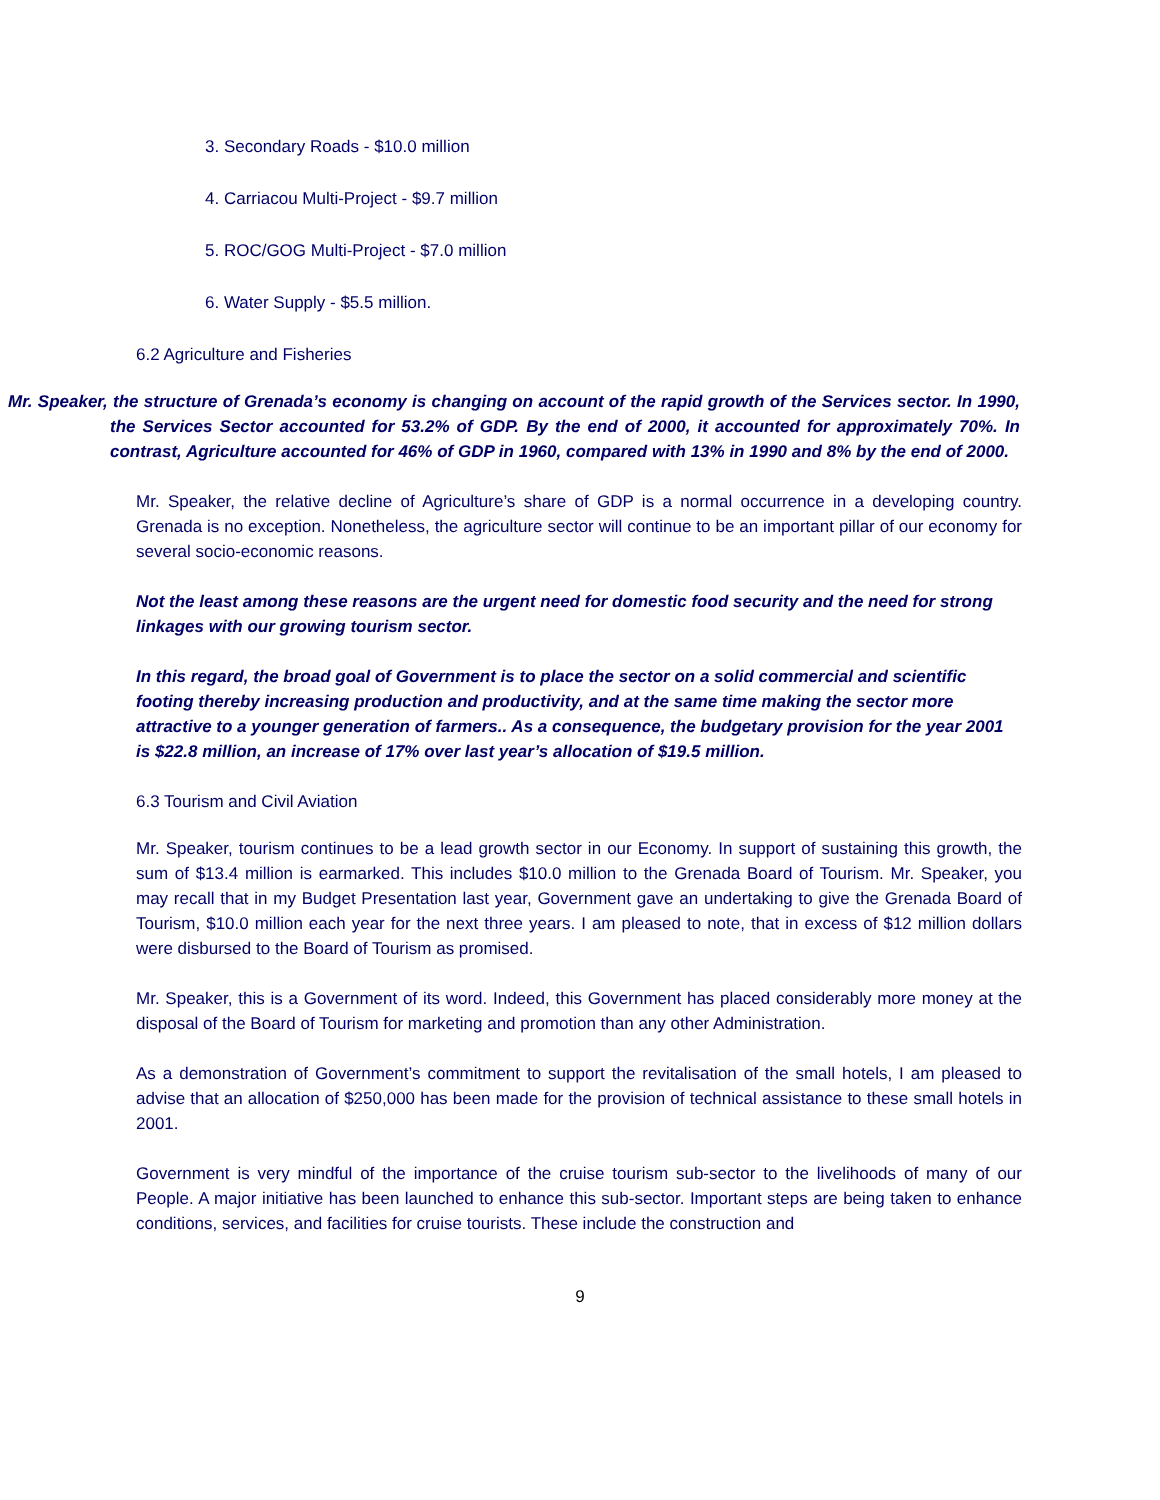3. Secondary Roads - $10.0 million
4. Carriacou Multi-Project - $9.7 million
5. ROC/GOG Multi-Project - $7.0 million
6. Water Supply - $5.5 million.
6.2 Agriculture and Fisheries
Mr. Speaker, the structure of Grenada’s economy is changing on account of the rapid growth of the Services sector. In 1990, the Services Sector accounted for 53.2% of GDP. By the end of 2000, it accounted for approximately 70%. In contrast, Agriculture accounted for 46% of GDP in 1960, compared with 13% in 1990 and 8% by the end of 2000.
Mr. Speaker, the relative decline of Agriculture’s share of GDP is a normal occurrence in a developing country. Grenada is no exception. Nonetheless, the agriculture sector will continue to be an important pillar of our economy for several socio-economic reasons.
Not the least among these reasons are the urgent need for domestic food security and the need for strong linkages with our growing tourism sector.
In this regard, the broad goal of Government is to place the sector on a solid commercial and scientific footing thereby increasing production and productivity, and at the same time making the sector more attractive to a younger generation of farmers.. As a consequence, the budgetary provision for the year 2001 is $22.8 million, an increase of 17% over last year’s allocation of $19.5 million.
6.3 Tourism and Civil Aviation
Mr. Speaker, tourism continues to be a lead growth sector in our Economy. In support of sustaining this growth, the sum of $13.4 million is earmarked. This includes $10.0 million to the Grenada Board of Tourism. Mr. Speaker, you may recall that in my Budget Presentation last year, Government gave an undertaking to give the Grenada Board of Tourism, $10.0 million each year for the next three years. I am pleased to note, that in excess of $12 million dollars were disbursed to the Board of Tourism as promised.
Mr. Speaker, this is a Government of its word. Indeed, this Government has placed considerably more money at the disposal of the Board of Tourism for marketing and promotion than any other Administration.
As a demonstration of Government’s commitment to support the revitalisation of the small hotels, I am pleased to advise that an allocation of $250,000 has been made for the provision of technical assistance to these small hotels in 2001.
Government is very mindful of the importance of the cruise tourism sub-sector to the livelihoods of many of our People. A major initiative has been launched to enhance this sub-sector. Important steps are being taken to enhance conditions, services, and facilities for cruise tourists. These include the construction and
9